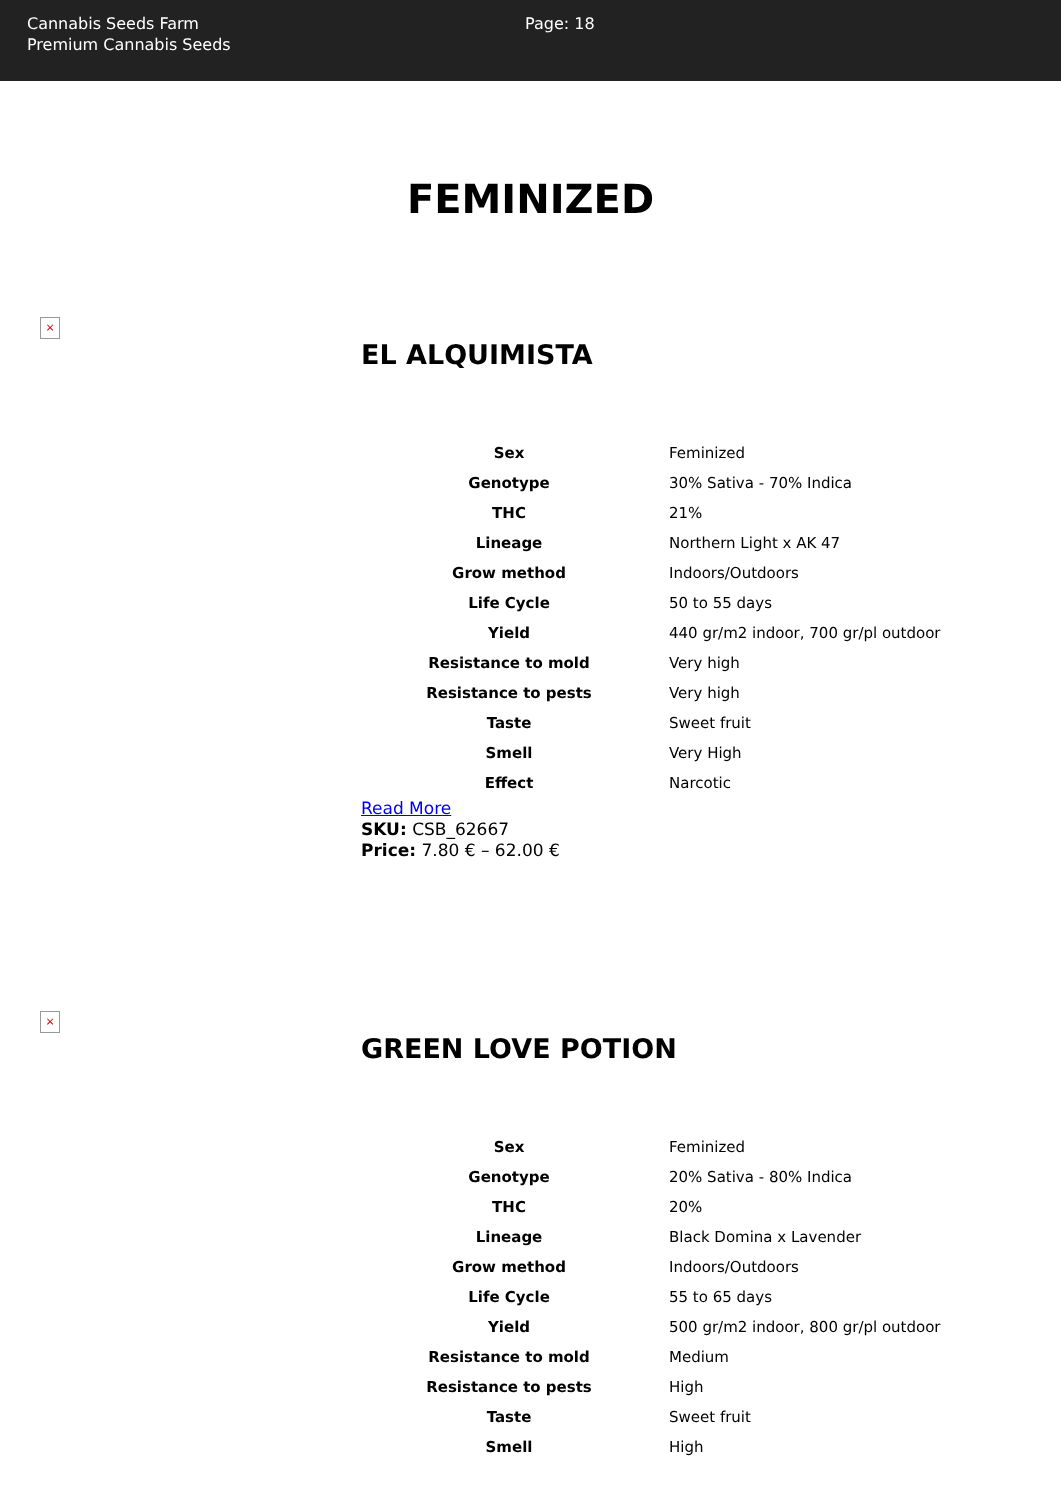Cannabis Seeds Farm
Premium Cannabis Seeds
Page: 18
FEMINIZED
×
EL ALQUIMISTA
| Sex | Feminized |
| Genotype | 30% Sativa - 70% Indica |
| THC | 21% |
| Lineage | Northern Light x AK 47 |
| Grow method | Indoors/Outdoors |
| Life Cycle | 50 to 55 days |
| Yield | 440 gr/m2 indoor, 700 gr/pl outdoor |
| Resistance to mold | Very high |
| Resistance to pests | Very high |
| Taste | Sweet fruit |
| Smell | Very High |
| Effect | Narcotic |
Read More
SKU: CSB_62667
Price: 7.80 € – 62.00 €
×
GREEN LOVE POTION
| Sex | Feminized |
| Genotype | 20% Sativa - 80% Indica |
| THC | 20% |
| Lineage | Black Domina x Lavender |
| Grow method | Indoors/Outdoors |
| Life Cycle | 55 to 65 days |
| Yield | 500 gr/m2 indoor, 800 gr/pl outdoor |
| Resistance to mold | Medium |
| Resistance to pests | High |
| Taste | Sweet fruit |
| Smell | High |